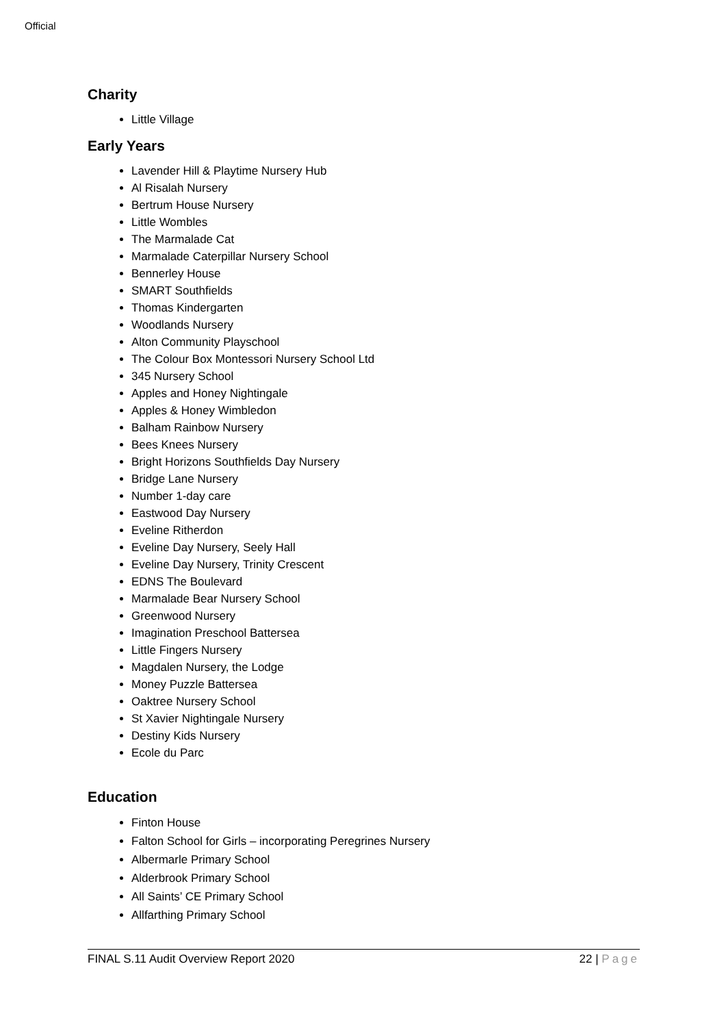Official
Charity
Little Village
Early Years
Lavender Hill & Playtime Nursery Hub
Al Risalah Nursery
Bertrum House Nursery
Little Wombles
The Marmalade Cat
Marmalade Caterpillar Nursery School
Bennerley House
SMART Southfields
Thomas Kindergarten
Woodlands Nursery
Alton Community Playschool
The Colour Box Montessori Nursery School Ltd
345 Nursery School
Apples and Honey Nightingale
Apples & Honey Wimbledon
Balham Rainbow Nursery
Bees Knees Nursery
Bright Horizons Southfields Day Nursery
Bridge Lane Nursery
Number 1-day care
Eastwood Day Nursery
Eveline Ritherdon
Eveline Day Nursery, Seely Hall
Eveline Day Nursery, Trinity Crescent
EDNS The Boulevard
Marmalade Bear Nursery School
Greenwood Nursery
Imagination Preschool Battersea
Little Fingers Nursery
Magdalen Nursery, the Lodge
Money Puzzle Battersea
Oaktree Nursery School
St Xavier Nightingale Nursery
Destiny Kids Nursery
Ecole du Parc
Education
Finton House
Falton School for Girls – incorporating Peregrines Nursery
Albermarle Primary School
Alderbrook Primary School
All Saints’ CE Primary School
Allfarthing Primary School
FINAL S.11 Audit Overview Report 2020 22 | Page